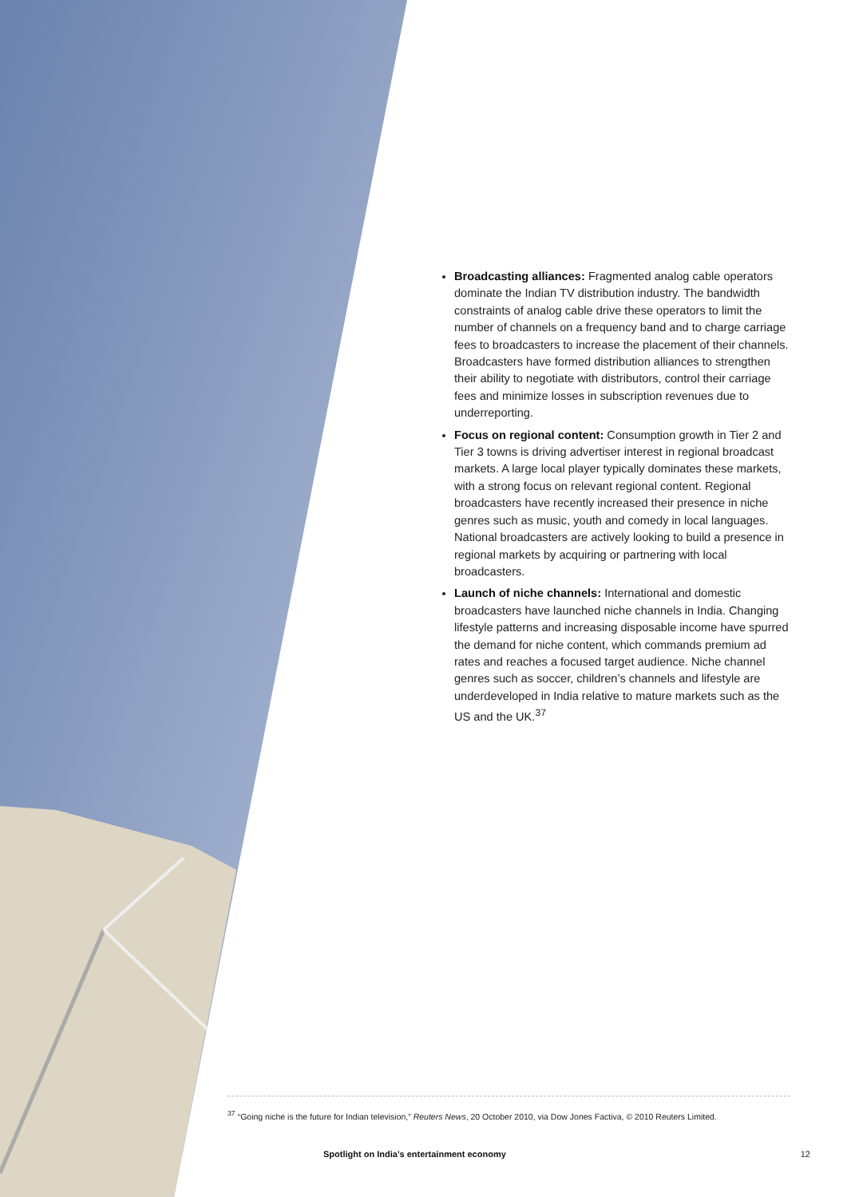Broadcasting alliances: Fragmented analog cable operators dominate the Indian TV distribution industry. The bandwidth constraints of analog cable drive these operators to limit the number of channels on a frequency band and to charge carriage fees to broadcasters to increase the placement of their channels. Broadcasters have formed distribution alliances to strengthen their ability to negotiate with distributors, control their carriage fees and minimize losses in subscription revenues due to underreporting.
Focus on regional content: Consumption growth in Tier 2 and Tier 3 towns is driving advertiser interest in regional broadcast markets. A large local player typically dominates these markets, with a strong focus on relevant regional content. Regional broadcasters have recently increased their presence in niche genres such as music, youth and comedy in local languages. National broadcasters are actively looking to build a presence in regional markets by acquiring or partnering with local broadcasters.
Launch of niche channels: International and domestic broadcasters have launched niche channels in India. Changing lifestyle patterns and increasing disposable income have spurred the demand for niche content, which commands premium ad rates and reaches a focused target audience. Niche channel genres such as soccer, children’s channels and lifestyle are underdeveloped in India relative to mature markets such as the US and the UK.<sup>37</sup>
<sup>37</sup> “Going niche is the future for Indian television,” Reuters News, 20 October 2010, via Dow Jones Factiva, © 2010 Reuters Limited.
Spotlight on India’s entertainment economy 12